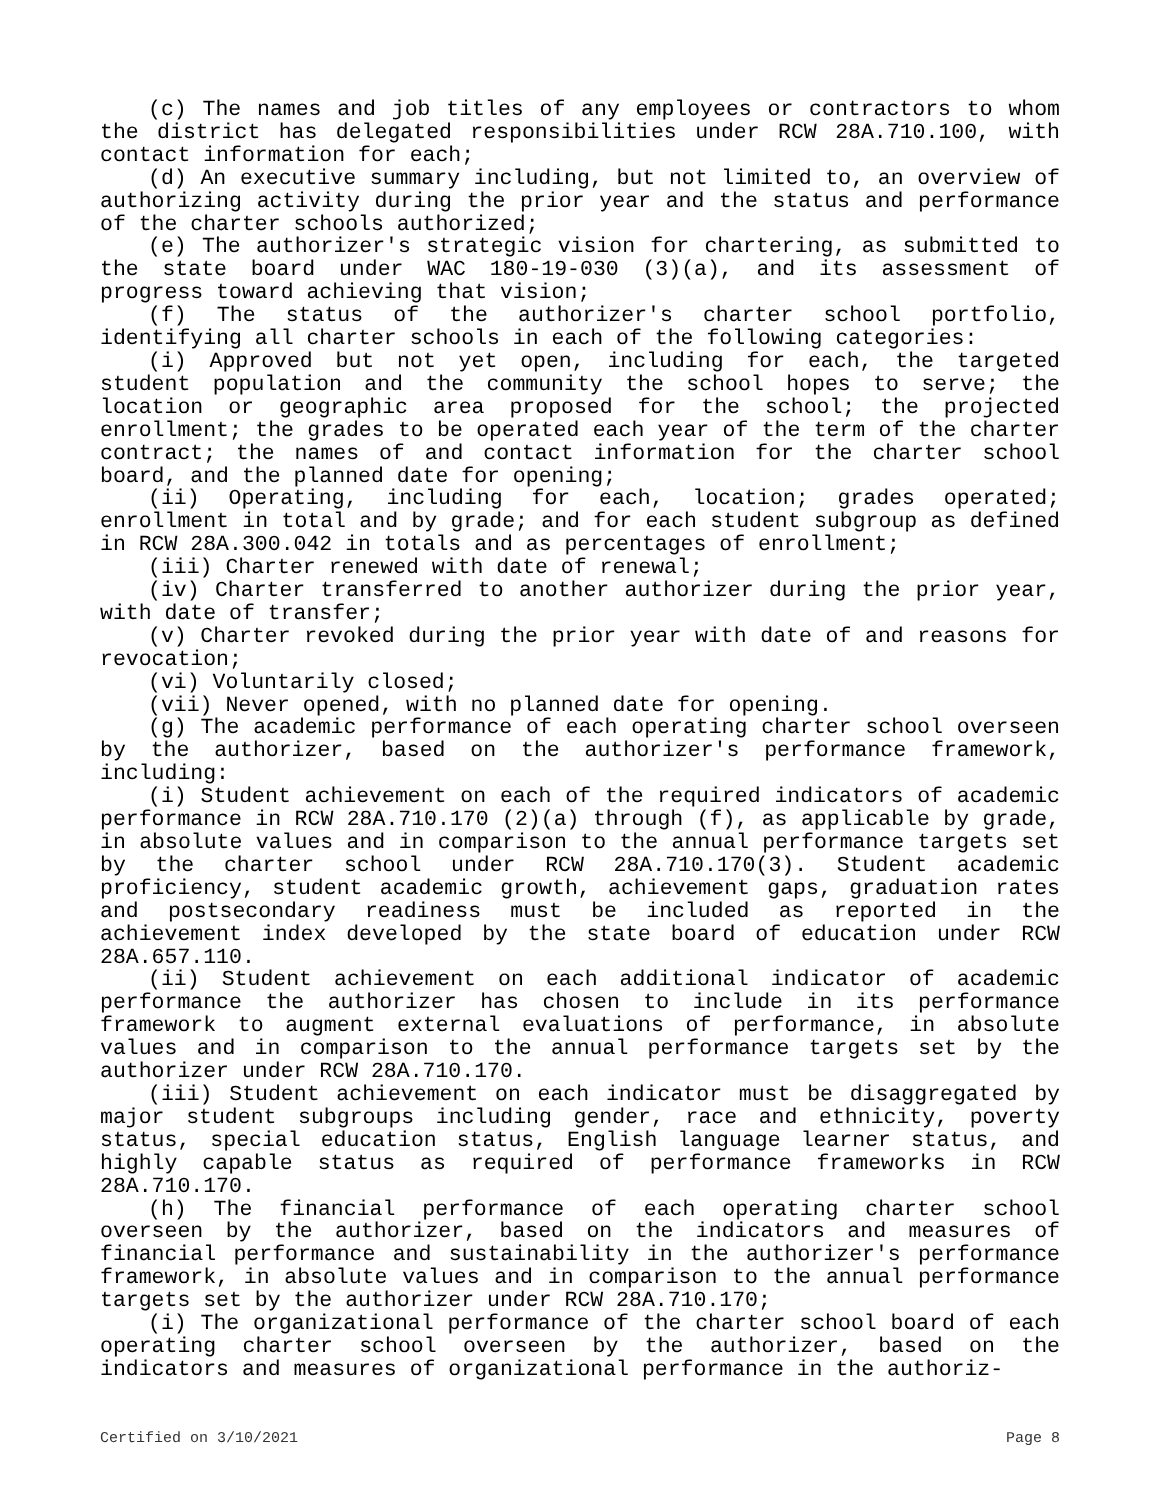(c) The names and job titles of any employees or contractors to whom the district has delegated responsibilities under RCW 28A.710.100, with contact information for each;
(d) An executive summary including, but not limited to, an overview of authorizing activity during the prior year and the status and performance of the charter schools authorized;
(e) The authorizer's strategic vision for chartering, as submitted to the state board under WAC 180-19-030 (3)(a), and its assessment of progress toward achieving that vision;
(f) The status of the authorizer's charter school portfolio, identifying all charter schools in each of the following categories:
(i) Approved but not yet open, including for each, the targeted student population and the community the school hopes to serve; the location or geographic area proposed for the school; the projected enrollment; the grades to be operated each year of the term of the charter contract; the names of and contact information for the charter school board, and the planned date for opening;
(ii) Operating, including for each, location; grades operated; enrollment in total and by grade; and for each student subgroup as defined in RCW 28A.300.042 in totals and as percentages of enrollment;
(iii) Charter renewed with date of renewal;
(iv) Charter transferred to another authorizer during the prior year, with date of transfer;
(v) Charter revoked during the prior year with date of and reasons for revocation;
(vi) Voluntarily closed;
(vii) Never opened, with no planned date for opening.
(g) The academic performance of each operating charter school overseen by the authorizer, based on the authorizer's performance framework, including:
(i) Student achievement on each of the required indicators of academic performance in RCW 28A.710.170 (2)(a) through (f), as applicable by grade, in absolute values and in comparison to the annual performance targets set by the charter school under RCW 28A.710.170(3). Student academic proficiency, student academic growth, achievement gaps, graduation rates and postsecondary readiness must be included as reported in the achievement index developed by the state board of education under RCW 28A.657.110.
(ii) Student achievement on each additional indicator of academic performance the authorizer has chosen to include in its performance framework to augment external evaluations of performance, in absolute values and in comparison to the annual performance targets set by the authorizer under RCW 28A.710.170.
(iii) Student achievement on each indicator must be disaggregated by major student subgroups including gender, race and ethnicity, poverty status, special education status, English language learner status, and highly capable status as required of performance frameworks in RCW 28A.710.170.
(h) The financial performance of each operating charter school overseen by the authorizer, based on the indicators and measures of financial performance and sustainability in the authorizer's performance framework, in absolute values and in comparison to the annual performance targets set by the authorizer under RCW 28A.710.170;
(i) The organizational performance of the charter school board of each operating charter school overseen by the authorizer, based on the indicators and measures of organizational performance in the authoriz-
Certified on 3/10/2021 Page 8